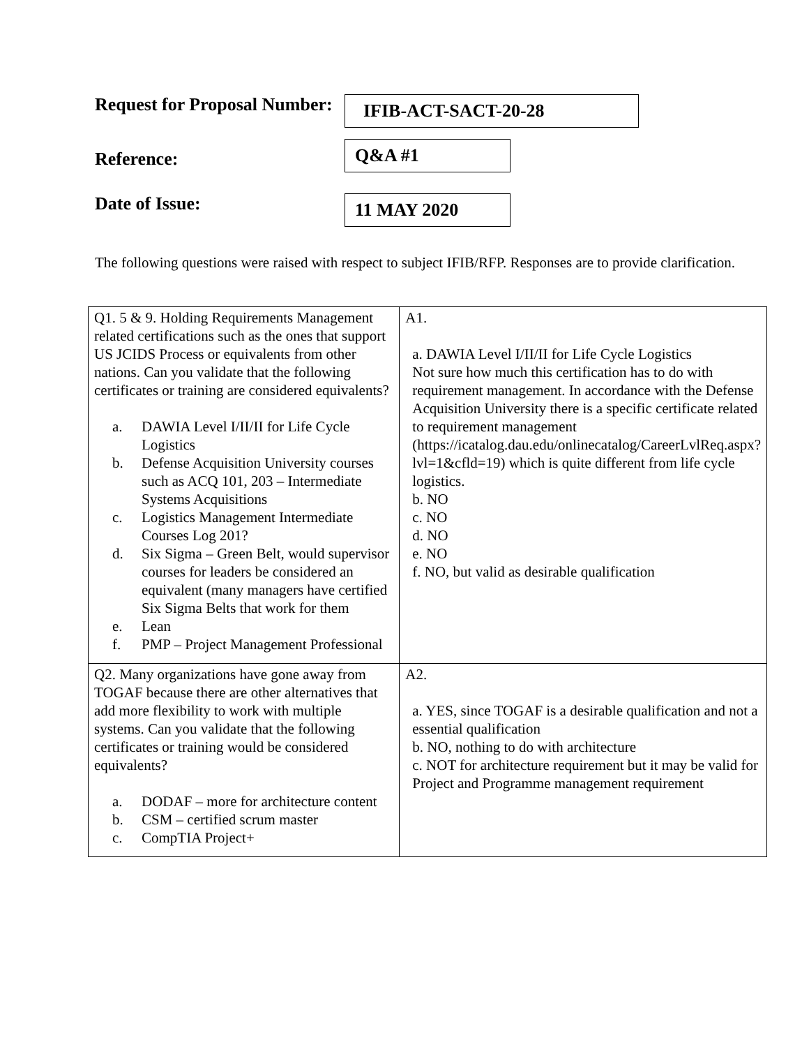Request for Proposal Number:
IFIB-ACT-SACT-20-28
Reference:
Q&A #1
Date of Issue:
11 MAY 2020
The following questions were raised with respect to subject IFIB/RFP. Responses are to provide clarification.
| Q1. 5 & 9. Holding Requirements Management related certifications such as the ones that support US JCIDS Process or equivalents from other nations. Can you validate that the following certificates or training are considered equivalents? a. DAWIA Level I/II/II for Life Cycle Logistics b. Defense Acquisition University courses such as ACQ 101, 203 – Intermediate Systems Acquisitions c. Logistics Management Intermediate Courses Log 201? d. Six Sigma – Green Belt, would supervisor courses for leaders be considered an equivalent (many managers have certified Six Sigma Belts that work for them e. Lean f. PMP – Project Management Professional | A1. a. DAWIA Level I/II/II for Life Cycle Logistics Not sure how much this certification has to do with requirement management. In accordance with the Defense Acquisition University there is a specific certificate related to requirement management ( https://icatalog.dau.edu/onlinecatalog/CareerLvlReq.aspx?lvl=1&cfld=19 ) which is quite different from life cycle logistics. b. NO c. NO d. NO e. NO f. NO, but valid as desirable qualification |
| Q2. Many organizations have gone away from TOGAF because there are other alternatives that add more flexibility to work with multiple systems. Can you validate that the following certificates or training would be considered equivalents? a. DODAF – more for architecture content b. CSM – certified scrum master c. CompTIA Project+ | A2. a. YES, since TOGAF is a desirable qualification and not a essential qualification b. NO, nothing to do with architecture c. NOT for architecture requirement but it may be valid for Project and Programme management requirement |